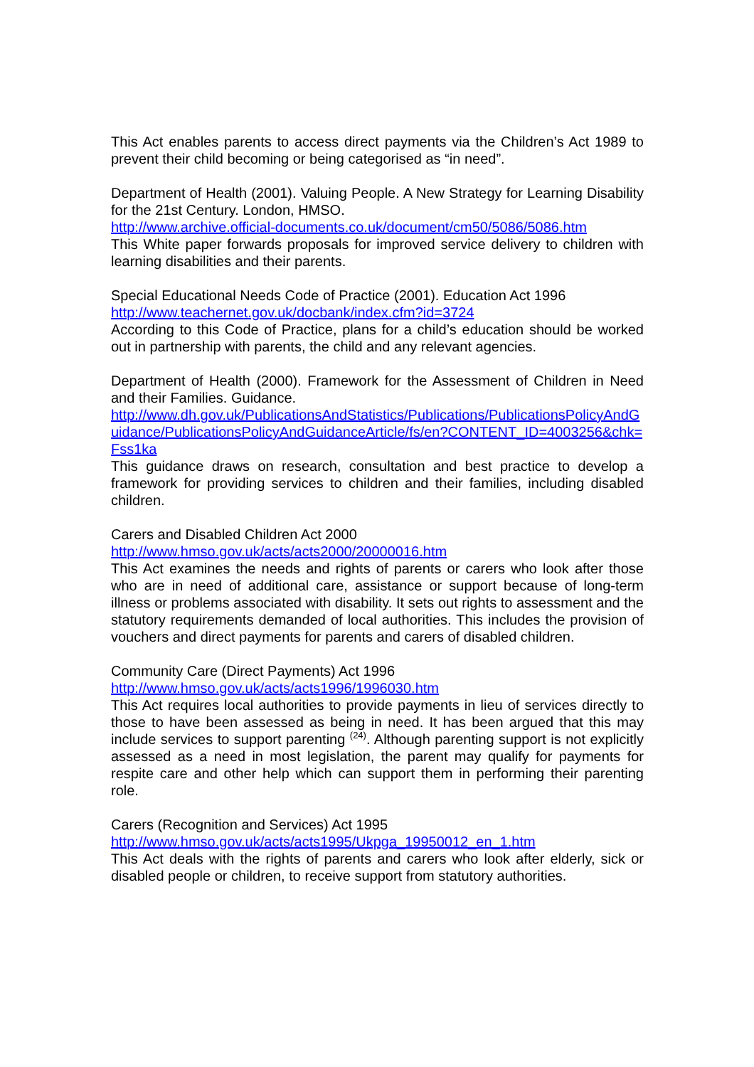This Act enables parents to access direct payments via the Children’s Act 1989 to prevent their child becoming or being categorised as “in need”.
Department of Health (2001). Valuing People. A New Strategy for Learning Disability for the 21st Century. London, HMSO.
http://www.archive.official-documents.co.uk/document/cm50/5086/5086.htm
This White paper forwards proposals for improved service delivery to children with learning disabilities and their parents.
Special Educational Needs Code of Practice (2001). Education Act 1996
http://www.teachernet.gov.uk/docbank/index.cfm?id=3724
According to this Code of Practice, plans for a child’s education should be worked out in partnership with parents, the child and any relevant agencies.
Department of Health (2000). Framework for the Assessment of Children in Need and their Families. Guidance.
http://www.dh.gov.uk/PublicationsAndStatistics/Publications/PublicationsPolicyAndGuidance/PublicationsPolicyAndGuidanceArticle/fs/en?CONTENT_ID=4003256&chk=Fss1ka
This guidance draws on research, consultation and best practice to develop a framework for providing services to children and their families, including disabled children.
Carers and Disabled Children Act 2000
http://www.hmso.gov.uk/acts/acts2000/20000016.htm
This Act examines the needs and rights of parents or carers who look after those who are in need of additional care, assistance or support because of long-term illness or problems associated with disability. It sets out rights to assessment and the statutory requirements demanded of local authorities. This includes the provision of vouchers and direct payments for parents and carers of disabled children.
Community Care (Direct Payments) Act 1996
http://www.hmso.gov.uk/acts/acts1996/1996030.htm
This Act requires local authorities to provide payments in lieu of services directly to those to have been assessed as being in need. It has been argued that this may include services to support parenting <sup>(24)</sup>. Although parenting support is not explicitly assessed as a need in most legislation, the parent may qualify for payments for respite care and other help which can support them in performing their parenting role.
Carers (Recognition and Services) Act 1995
http://www.hmso.gov.uk/acts/acts1995/Ukpga_19950012_en_1.htm
This Act deals with the rights of parents and carers who look after elderly, sick or disabled people or children, to receive support from statutory authorities.